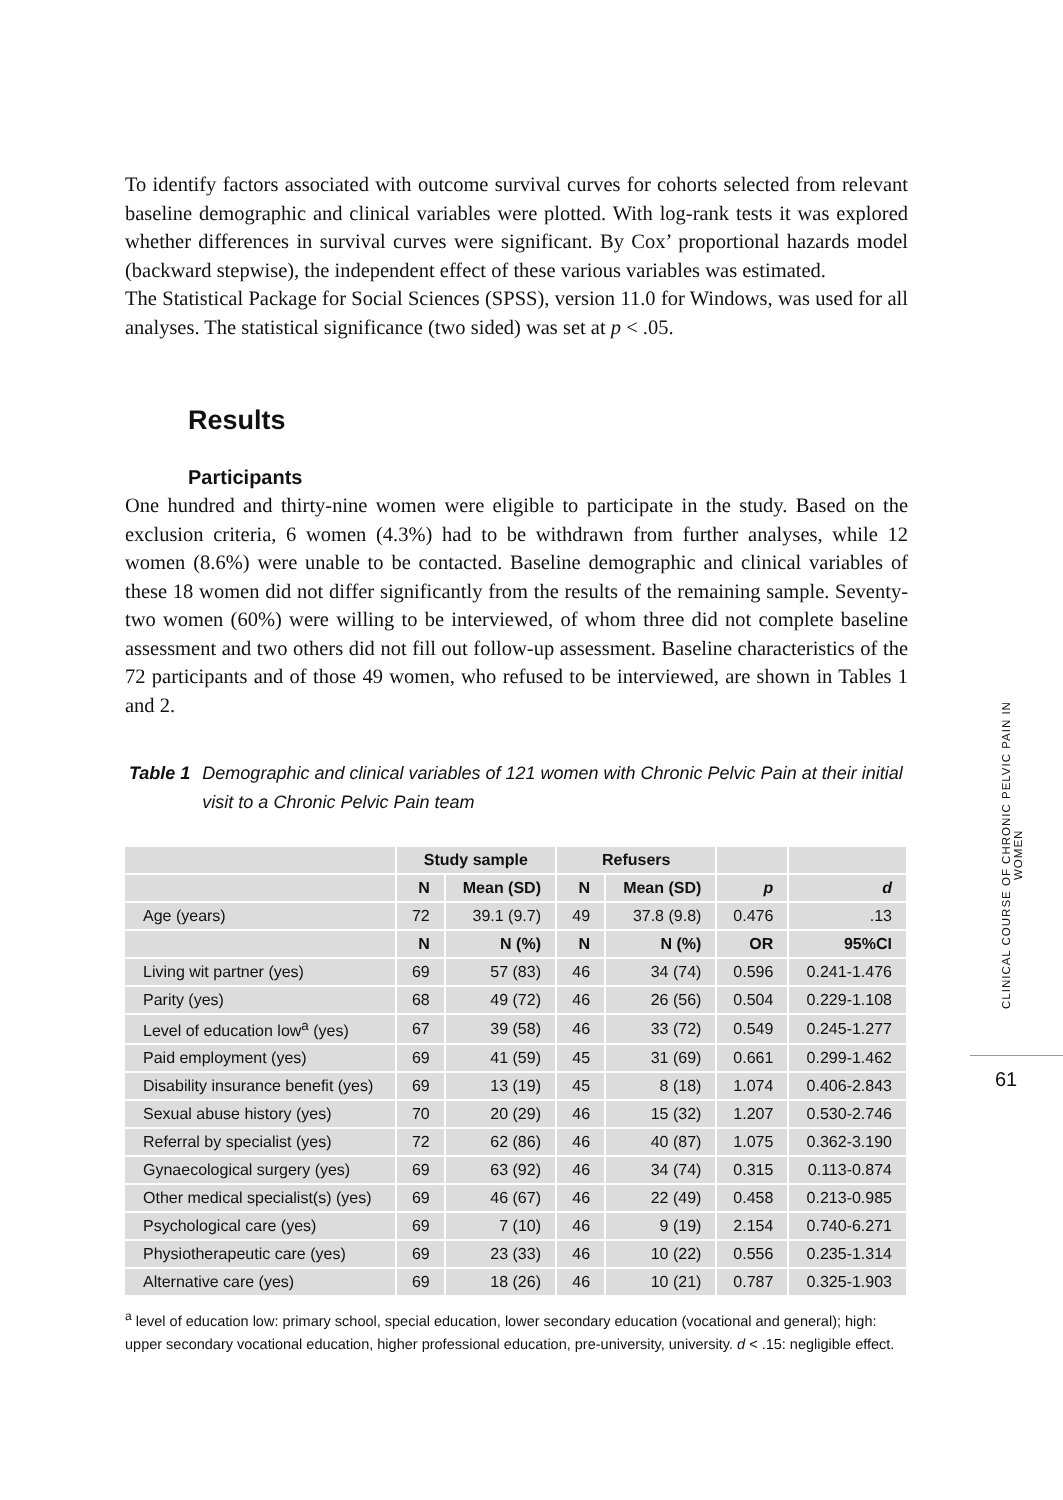To identify factors associated with outcome survival curves for cohorts selected from relevant baseline demographic and clinical variables were plotted. With log-rank tests it was explored whether differences in survival curves were significant. By Cox’ proportional hazards model (backward stepwise), the independent effect of these various variables was estimated.
The Statistical Package for Social Sciences (SPSS), version 11.0 for Windows, was used for all analyses. The statistical significance (two sided) was set at p < .05.
Results
Participants
One hundred and thirty-nine women were eligible to participate in the study. Based on the exclusion criteria, 6 women (4.3%) had to be withdrawn from further analyses, while 12 women (8.6%) were unable to be contacted. Baseline demographic and clinical variables of these 18 women did not differ significantly from the results of the remaining sample. Seventy-two women (60%) were willing to be interviewed, of whom three did not complete baseline assessment and two others did not fill out follow-up assessment. Baseline characteristics of the 72 participants and of those 49 women, who refused to be interviewed, are shown in Tables 1 and 2.
Table 1 Demographic and clinical variables of 121 women with Chronic Pelvic Pain at their initial visit to a Chronic Pelvic Pain team
| | Study sample | | Refusers | | | |
| --- | --- | --- | --- | --- | --- | --- |
| | N | Mean (SD) | N | Mean (SD) | p | d |
| Age (years) | 72 | 39.1 (9.7) | 49 | 37.8 (9.8) | 0.476 | .13 |
| | N | N (%) | N | N (%) | OR | 95%CI |
| Living wit partner (yes) | 69 | 57 (83) | 46 | 34 (74) | 0.596 | 0.241-1.476 |
| Parity (yes) | 68 | 49 (72) | 46 | 26 (56) | 0.504 | 0.229-1.108 |
| Level of education low<sup>a</sup> (yes) | 67 | 39 (58) | 46 | 33 (72) | 0.549 | 0.245-1.277 |
| Paid employment (yes) | 69 | 41 (59) | 45 | 31 (69) | 0.661 | 0.299-1.462 |
| Disability insurance benefit (yes) | 69 | 13 (19) | 45 | 8 (18) | 1.074 | 0.406-2.843 |
| Sexual abuse history (yes) | 70 | 20 (29) | 46 | 15 (32) | 1.207 | 0.530-2.746 |
| Referral by specialist (yes) | 72 | 62 (86) | 46 | 40 (87) | 1.075 | 0.362-3.190 |
| Gynaecological surgery (yes) | 69 | 63 (92) | 46 | 34 (74) | 0.315 | 0.113-0.874 |
| Other medical specialist(s) (yes) | 69 | 46 (67) | 46 | 22 (49) | 0.458 | 0.213-0.985 |
| Psychological care (yes) | 69 | 7 (10) | 46 | 9 (19) | 2.154 | 0.740-6.271 |
| Physiotherapeutic care (yes) | 69 | 23 (33) | 46 | 10 (22) | 0.556 | 0.235-1.314 |
| Alternative care (yes) | 69 | 18 (26) | 46 | 10 (21) | 0.787 | 0.325-1.903 |
<sup>a</sup> level of education low: primary school, special education, lower secondary education (vocational and general); high: upper secondary vocational education, higher professional education, pre-university, university. d < .15: negligible effect.
CLINICAL COURSE OF CHRONIC PELVIC PAIN IN WOMEN
61